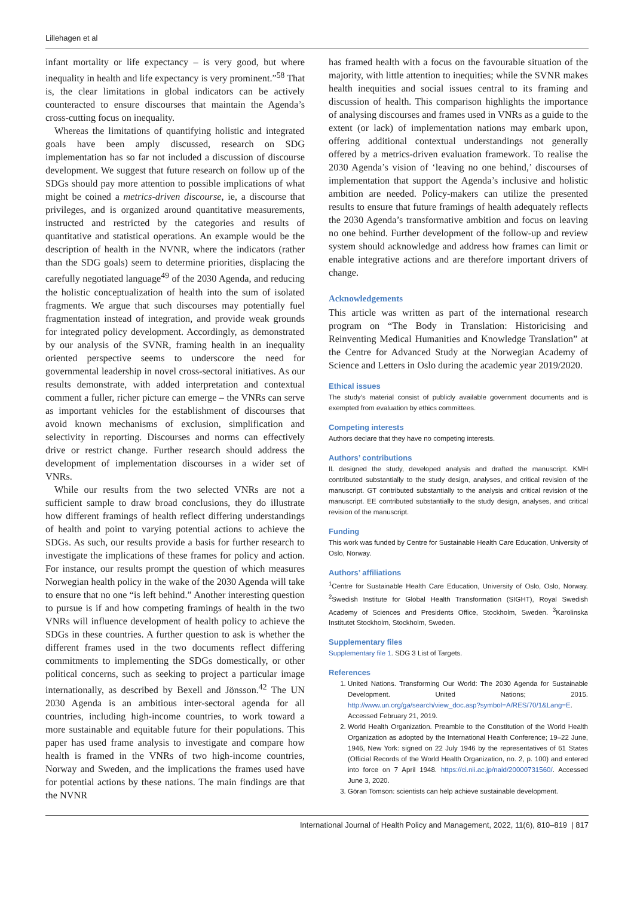Lillehagen et al
infant mortality or life expectancy – is very good, but where inequality in health and life expectancy is very prominent.”<sup>58</sup> That is, the clear limitations in global indicators can be actively counteracted to ensure discourses that maintain the Agenda’s cross-cutting focus on inequality.
Whereas the limitations of quantifying holistic and integrated goals have been amply discussed, research on SDG implementation has so far not included a discussion of discourse development. We suggest that future research on follow up of the SDGs should pay more attention to possible implications of what might be coined a metrics-driven discourse, ie, a discourse that privileges, and is organized around quantitative measurements, instructed and restricted by the categories and results of quantitative and statistical operations. An example would be the description of health in the NVNR, where the indicators (rather than the SDG goals) seem to determine priorities, displacing the carefully negotiated language<sup>49</sup> of the 2030 Agenda, and reducing the holistic conceptualization of health into the sum of isolated fragments. We argue that such discourses may potentially fuel fragmentation instead of integration, and provide weak grounds for integrated policy development. Accordingly, as demonstrated by our analysis of the SVNR, framing health in an inequality oriented perspective seems to underscore the need for governmental leadership in novel cross-sectoral initiatives. As our results demonstrate, with added interpretation and contextual comment a fuller, richer picture can emerge – the VNRs can serve as important vehicles for the establishment of discourses that avoid known mechanisms of exclusion, simplification and selectivity in reporting. Discourses and norms can effectively drive or restrict change. Further research should address the development of implementation discourses in a wider set of VNRs.
While our results from the two selected VNRs are not a sufficient sample to draw broad conclusions, they do illustrate how different framings of health reflect differing understandings of health and point to varying potential actions to achieve the SDGs. As such, our results provide a basis for further research to investigate the implications of these frames for policy and action. For instance, our results prompt the question of which measures Norwegian health policy in the wake of the 2030 Agenda will take to ensure that no one “is left behind.” Another interesting question to pursue is if and how competing framings of health in the two VNRs will influence development of health policy to achieve the SDGs in these countries. A further question to ask is whether the different frames used in the two documents reflect differing commitments to implementing the SDGs domestically, or other political concerns, such as seeking to project a particular image internationally, as described by Bexell and Jönsson.<sup>42</sup> The UN 2030 Agenda is an ambitious inter-sectoral agenda for all countries, including high-income countries, to work toward a more sustainable and equitable future for their populations. This paper has used frame analysis to investigate and compare how health is framed in the VNRs of two high-income countries, Norway and Sweden, and the implications the frames used have for potential actions by these nations. The main findings are that the NVNR
has framed health with a focus on the favourable situation of the majority, with little attention to inequities; while the SVNR makes health inequities and social issues central to its framing and discussion of health. This comparison highlights the importance of analysing discourses and frames used in VNRs as a guide to the extent (or lack) of implementation nations may embark upon, offering additional contextual understandings not generally offered by a metrics-driven evaluation framework. To realise the 2030 Agenda’s vision of ‘leaving no one behind,’ discourses of implementation that support the Agenda’s inclusive and holistic ambition are needed. Policy-makers can utilize the presented results to ensure that future framings of health adequately reflects the 2030 Agenda’s transformative ambition and focus on leaving no one behind. Further development of the follow-up and review system should acknowledge and address how frames can limit or enable integrative actions and are therefore important drivers of change.
Acknowledgements
This article was written as part of the international research program on “The Body in Translation: Historicising and Reinventing Medical Humanities and Knowledge Translation” at the Centre for Advanced Study at the Norwegian Academy of Science and Letters in Oslo during the academic year 2019/2020.
Ethical issues
The study’s material consist of publicly available government documents and is exempted from evaluation by ethics committees.
Competing interests
Authors declare that they have no competing interests.
Authors’ contributions
IL designed the study, developed analysis and drafted the manuscript. KMH contributed substantially to the study design, analyses, and critical revision of the manuscript. GT contributed substantially to the analysis and critical revision of the manuscript. EE contributed substantially to the study design, analyses, and critical revision of the manuscript.
Funding
This work was funded by Centre for Sustainable Health Care Education, University of Oslo, Norway.
Authors’ affiliations
<sup>1</sup> Centre for Sustainable Health Care Education, University of Oslo, Oslo, Norway. <sup>2</sup>Swedish Institute for Global Health Transformation (SIGHT), Royal Swedish Academy of Sciences and Presidents Office, Stockholm, Sweden. <sup>3</sup>Karolinska Institutet Stockholm, Stockholm, Sweden.
Supplementary files
Supplementary file 1. SDG 3 List of Targets.
References
1. United Nations. Transforming Our World: The 2030 Agenda for Sustainable Development. United Nations; 2015. http://www.un.org/ga/search/view_doc.asp?symbol=A/RES/70/1&Lang=E. Accessed February 21, 2019.
2. World Health Organization. Preamble to the Constitution of the World Health Organization as adopted by the International Health Conference; 19–22 June, 1946, New York: signed on 22 July 1946 by the representatives of 61 States (Official Records of the World Health Organization, no. 2, p. 100) and entered into force on 7 April 1948. https://ci.nii.ac.jp/naid/20000731560/. Accessed June 3, 2020.
3. Göran Tomson: scientists can help achieve sustainable development.
International Journal of Health Policy and Management, 2022, 11(6), 810–819 | 817